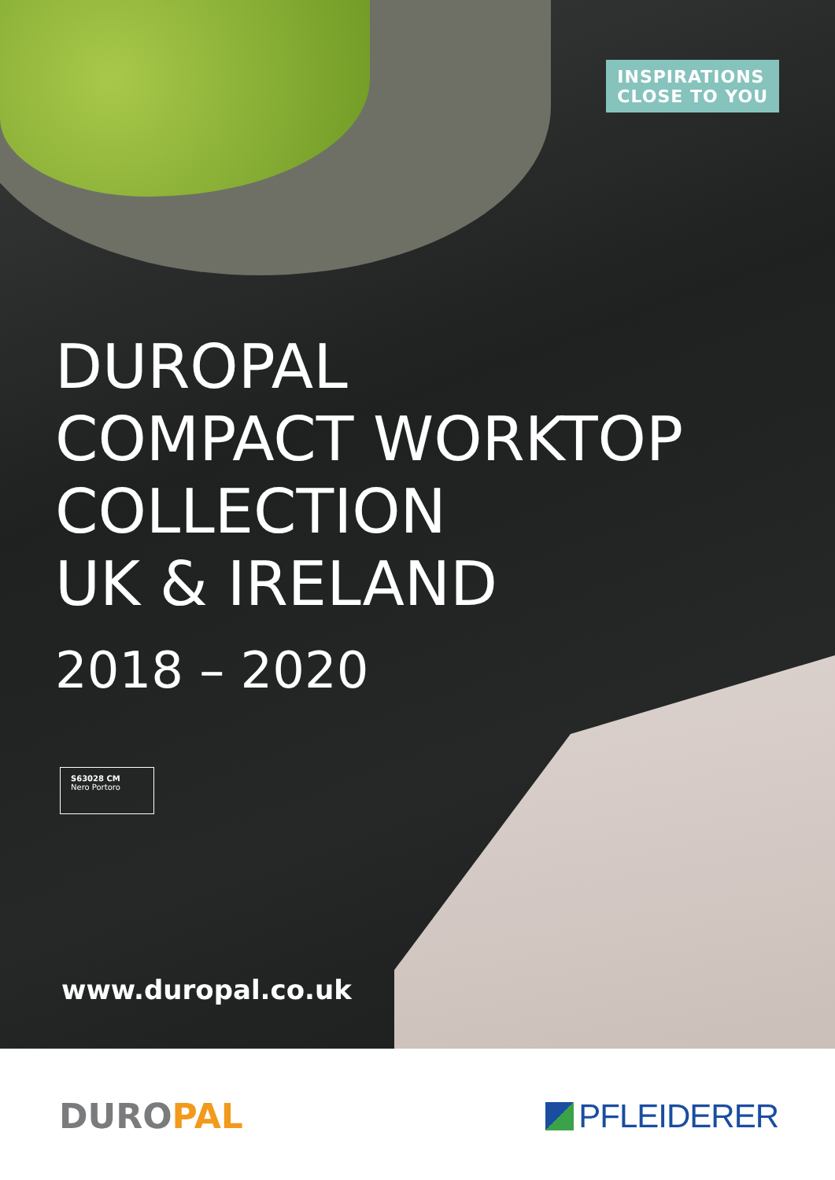INSPIRATIONS
CLOSE TO YOU
DUROPAL
COMPACT WORKTOP
COLLECTION
UK & IRELAND
2018 – 2020
S63028 CM
Nero Portoro
www.duropal.co.uk
DUROPAL PFLEIDERER